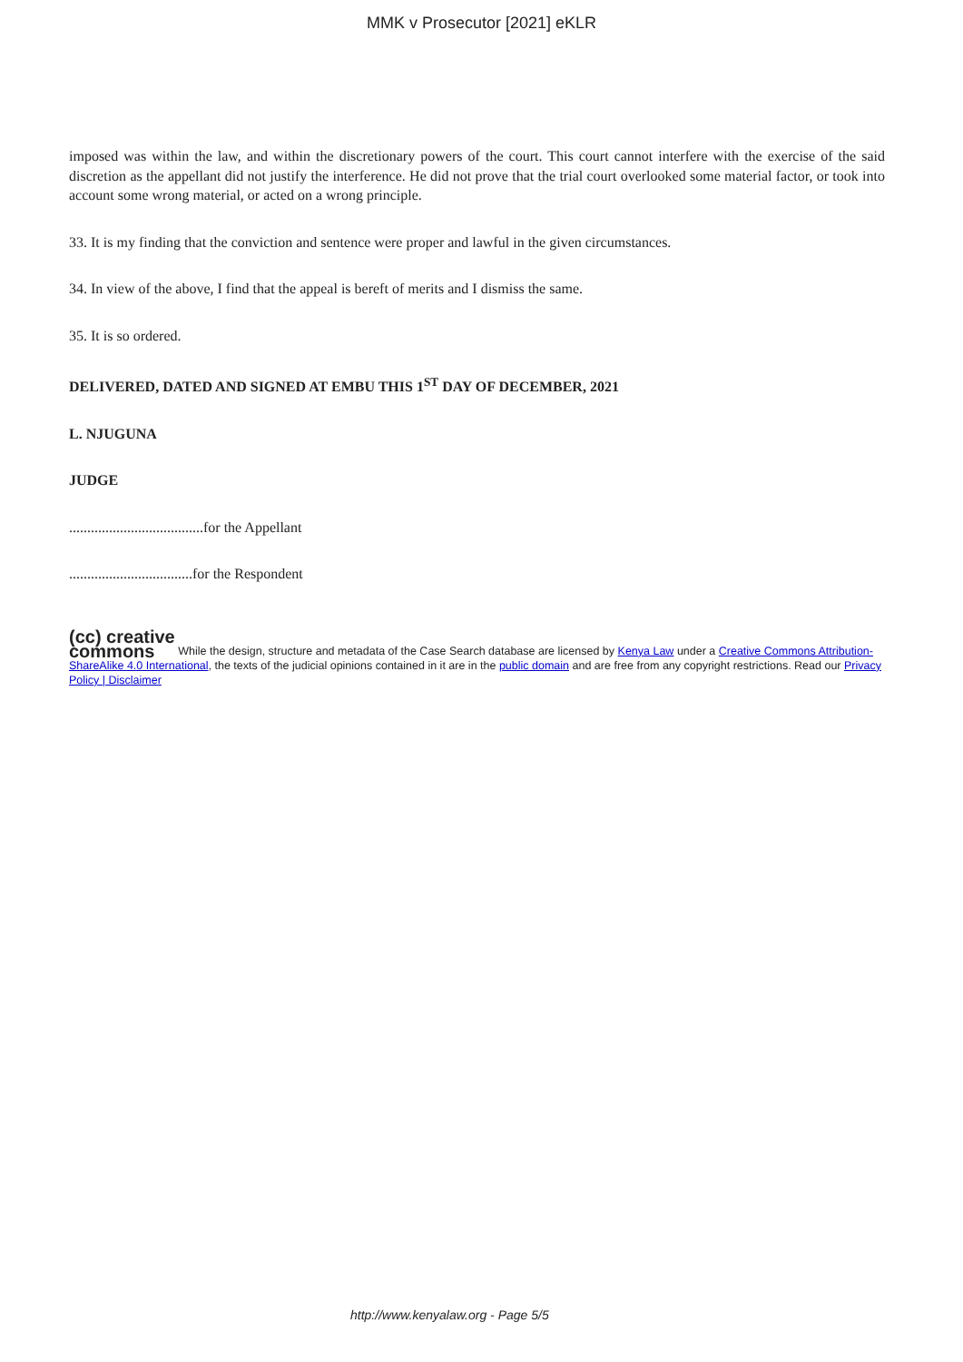MMK v Prosecutor [2021] eKLR
imposed was within the law, and within the discretionary powers of the court. This court cannot interfere with the exercise of the said discretion as the appellant did not justify the interference. He did not prove that the trial court overlooked some material factor, or took into account some wrong material, or acted on a wrong principle.
33. It is my finding that the conviction and sentence were proper and lawful in the given circumstances.
34. In view of the above, I find that the appeal is bereft of merits and I dismiss the same.
35. It is so ordered.
DELIVERED, DATED AND SIGNED AT EMBU THIS 1<sup>ST</sup> DAY OF DECEMBER, 2021
L. NJUGUNA
JUDGE
.....................................for the Appellant
..................................for the Respondent
(cc) creative
commons While the design, structure and metadata of the Case Search database are licensed by Kenya Law under a Creative Commons Attribution-ShareAlike 4.0 International, the texts of the judicial opinions contained in it are in the public domain and are free from any copyright restrictions. Read our Privacy Policy | Disclaimer
http://www.kenyalaw.org - Page 5/5